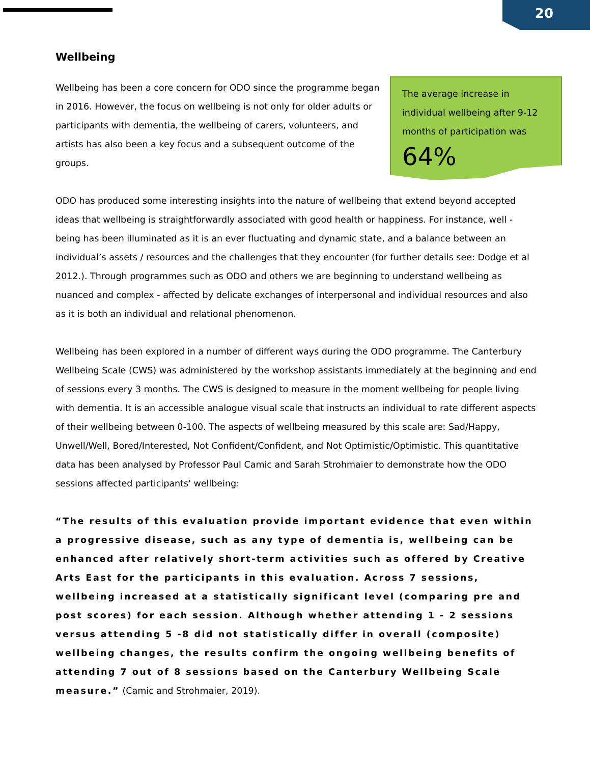20
Wellbeing
Wellbeing has been a core concern for ODO since the programme began in 2016. However, the focus on wellbeing is not only for older adults or participants with dementia, the wellbeing of carers, volunteers, and artists has also been a key focus and a subsequent outcome of the groups.
The average increase in individual wellbeing after 9-12 months of participation was
64%
ODO has produced some interesting insights into the nature of wellbeing that extend beyond accepted ideas that wellbeing is straightforwardly associated with good health or happiness. For instance, well - being has been illuminated as it is an ever fluctuating and dynamic state, and a balance between an individual’s assets / resources and the challenges that they encounter (for further details see: Dodge et al 2012.). Through programmes such as ODO and others we are beginning to understand wellbeing as nuanced and complex - affected by delicate exchanges of interpersonal and individual resources and also as it is both an individual and relational phenomenon.
Wellbeing has been explored in a number of different ways during the ODO programme. The Canterbury Wellbeing Scale (CWS) was administered by the workshop assistants immediately at the beginning and end of sessions every 3 months. The CWS is designed to measure in the moment wellbeing for people living with dementia. It is an accessible analogue visual scale that instructs an individual to rate different aspects of their wellbeing between 0-100. The aspects of wellbeing measured by this scale are: Sad/Happy, Unwell/Well, Bored/Interested, Not Confident/Confident, and Not Optimistic/Optimistic. This quantitative data has been analysed by Professor Paul Camic and Sarah Strohmaier to demonstrate how the ODO sessions affected participants' wellbeing:
“The results of this evaluation provide important evidence that even within a progressive disease, such as any type of dementia is, wellbeing can be enhanced after relatively short-term activities such as offered by Creative Arts East for the participants in this evaluation. Across 7 sessions, wellbeing increased at a statistically significant level (comparing pre and post scores) for each session. Although whether attending 1 - 2 sessions versus attending 5 -8 did not statistically differ in overall (composite) wellbeing changes, the results confirm the ongoing wellbeing benefits of attending 7 out of 8 sessions based on the Canterbury Wellbeing Scale measure.” (Camic and Strohmaier, 2019).